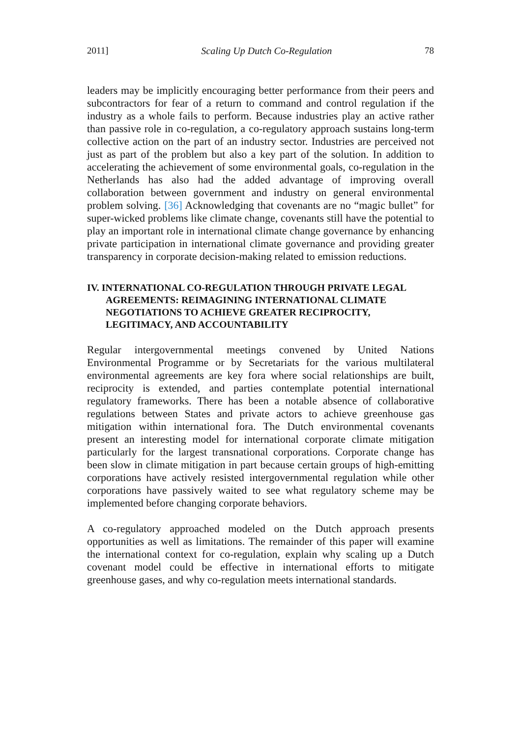2011] Scaling Up Dutch Co-Regulation 78
leaders may be implicitly encouraging better performance from their peers and subcontractors for fear of a return to command and control regulation if the industry as a whole fails to perform. Because industries play an active rather than passive role in co-regulation, a co-regulatory approach sustains long-term collective action on the part of an industry sector. Industries are perceived not just as part of the problem but also a key part of the solution. In addition to accelerating the achievement of some environmental goals, co-regulation in the Netherlands has also had the added advantage of improving overall collaboration between government and industry on general environmental problem solving. [36] Acknowledging that covenants are no “magic bullet” for super-wicked problems like climate change, covenants still have the potential to play an important role in international climate change governance by enhancing private participation in international climate governance and providing greater transparency in corporate decision-making related to emission reductions.
IV. INTERNATIONAL CO-REGULATION THROUGH PRIVATE LEGAL AGREEMENTS: REIMAGINING INTERNATIONAL CLIMATE NEGOTIATIONS TO ACHIEVE GREATER RECIPROCITY, LEGITIMACY, AND ACCOUNTABILITY
Regular intergovernmental meetings convened by United Nations Environmental Programme or by Secretariats for the various multilateral environmental agreements are key fora where social relationships are built, reciprocity is extended, and parties contemplate potential international regulatory frameworks. There has been a notable absence of collaborative regulations between States and private actors to achieve greenhouse gas mitigation within international fora. The Dutch environmental covenants present an interesting model for international corporate climate mitigation particularly for the largest transnational corporations. Corporate change has been slow in climate mitigation in part because certain groups of high-emitting corporations have actively resisted intergovernmental regulation while other corporations have passively waited to see what regulatory scheme may be implemented before changing corporate behaviors.
A co-regulatory approached modeled on the Dutch approach presents opportunities as well as limitations. The remainder of this paper will examine the international context for co-regulation, explain why scaling up a Dutch covenant model could be effective in international efforts to mitigate greenhouse gases, and why co-regulation meets international standards.